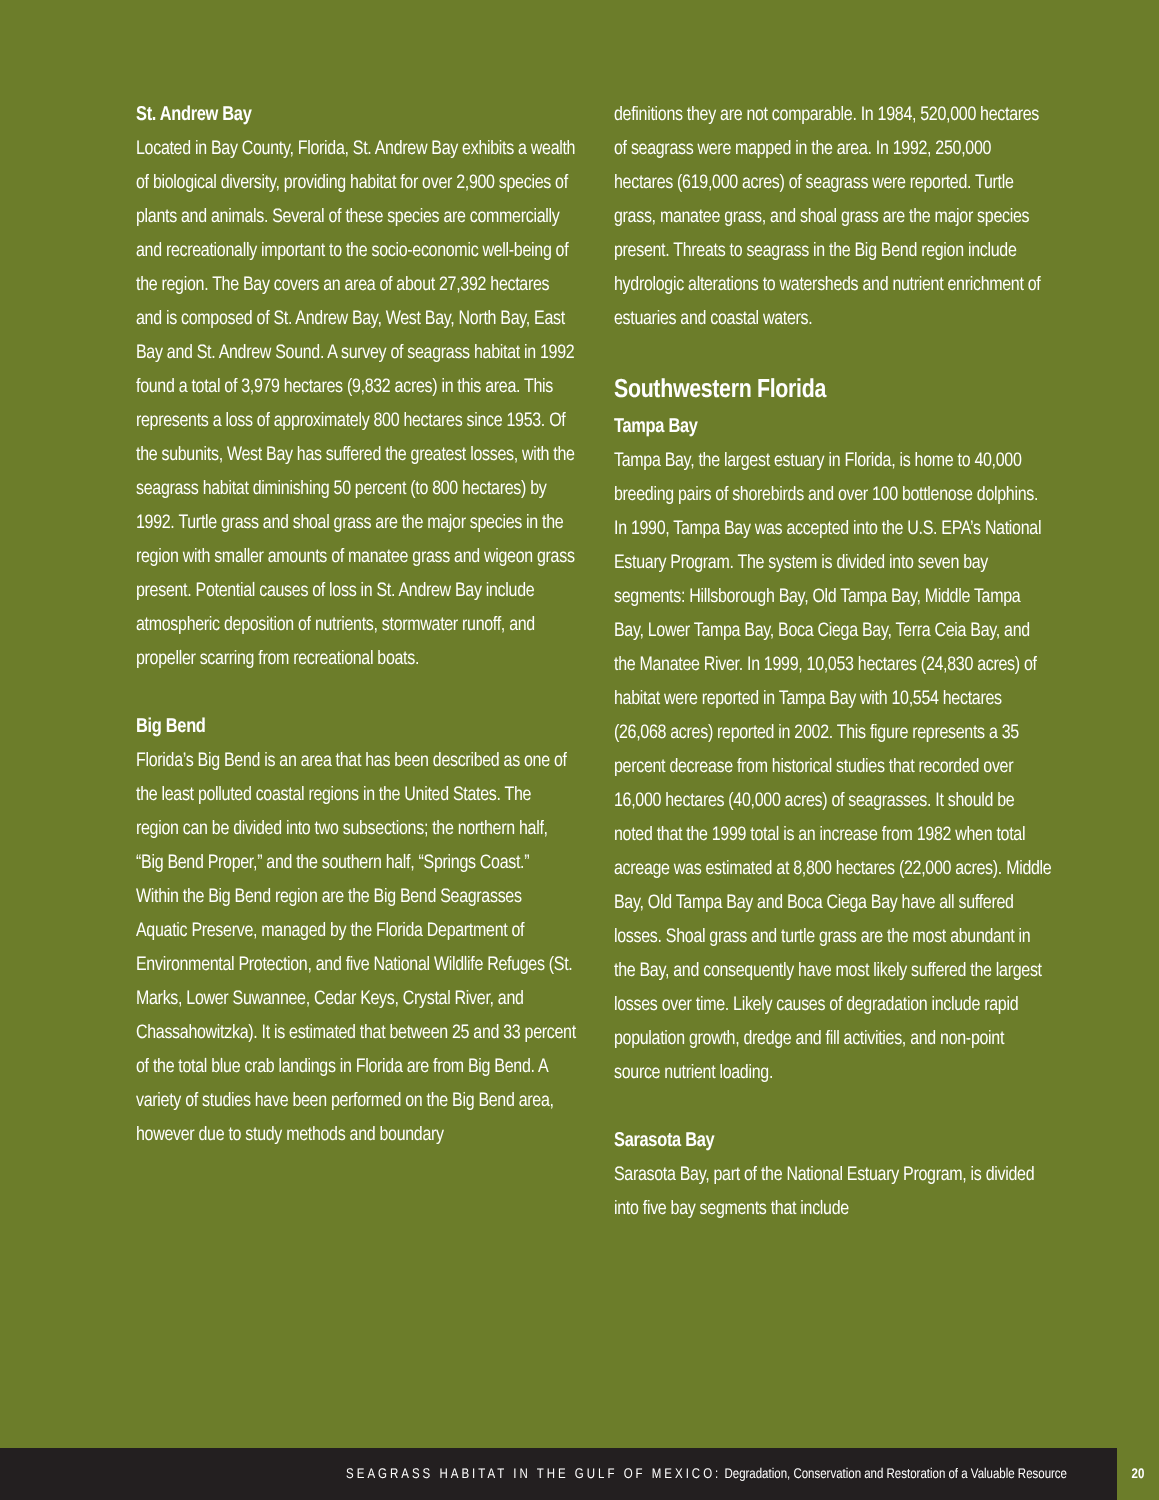St. Andrew Bay
Located in Bay County, Florida, St. Andrew Bay exhibits a wealth of biological diversity, providing habitat for over 2,900 species of plants and animals. Several of these species are commercially and recreationally important to the socio-economic well-being of the region. The Bay covers an area of about 27,392 hectares and is composed of St. Andrew Bay, West Bay, North Bay, East Bay and St. Andrew Sound. A survey of seagrass habitat in 1992 found a total of 3,979 hectares (9,832 acres) in this area. This represents a loss of approximately 800 hectares since 1953. Of the subunits, West Bay has suffered the greatest losses, with the seagrass habitat diminishing 50 percent (to 800 hectares) by 1992. Turtle grass and shoal grass are the major species in the region with smaller amounts of manatee grass and wigeon grass present. Potential causes of loss in St. Andrew Bay include atmospheric deposition of nutrients, stormwater runoff, and propeller scarring from recreational boats.
Big Bend
Florida’s Big Bend is an area that has been described as one of the least polluted coastal regions in the United States. The region can be divided into two subsections; the northern half, “Big Bend Proper,” and the southern half, “Springs Coast.” Within the Big Bend region are the Big Bend Seagrasses Aquatic Preserve, managed by the Florida Department of Environmental Protection, and five National Wildlife Refuges (St. Marks, Lower Suwannee, Cedar Keys, Crystal River, and Chassahowitzka). It is estimated that between 25 and 33 percent of the total blue crab landings in Florida are from Big Bend. A variety of studies have been performed on the Big Bend area, however due to study methods and boundary
definitions they are not comparable. In 1984, 520,000 hectares of seagrass were mapped in the area. In 1992, 250,000 hectares (619,000 acres) of seagrass were reported. Turtle grass, manatee grass, and shoal grass are the major species present. Threats to seagrass in the Big Bend region include hydrologic alterations to watersheds and nutrient enrichment of estuaries and coastal waters.
Southwestern Florida
Tampa Bay
Tampa Bay, the largest estuary in Florida, is home to 40,000 breeding pairs of shorebirds and over 100 bottlenose dolphins. In 1990, Tampa Bay was accepted into the U.S. EPA’s National Estuary Program. The system is divided into seven bay segments: Hillsborough Bay, Old Tampa Bay, Middle Tampa Bay, Lower Tampa Bay, Boca Ciega Bay, Terra Ceia Bay, and the Manatee River. In 1999, 10,053 hectares (24,830 acres) of habitat were reported in Tampa Bay with 10,554 hectares (26,068 acres) reported in 2002. This figure represents a 35 percent decrease from historical studies that recorded over 16,000 hectares (40,000 acres) of seagrasses. It should be noted that the 1999 total is an increase from 1982 when total acreage was estimated at 8,800 hectares (22,000 acres). Middle Bay, Old Tampa Bay and Boca Ciega Bay have all suffered losses. Shoal grass and turtle grass are the most abundant in the Bay, and consequently have most likely suffered the largest losses over time. Likely causes of degradation include rapid population growth, dredge and fill activities, and non-point source nutrient loading.
Sarasota Bay
Sarasota Bay, part of the National Estuary Program, is divided into five bay segments that include
SEAGRASS HABITAT IN THE GULF OF MEXICO: Degradation, Conservation and Restoration of a Valuable Resource
20